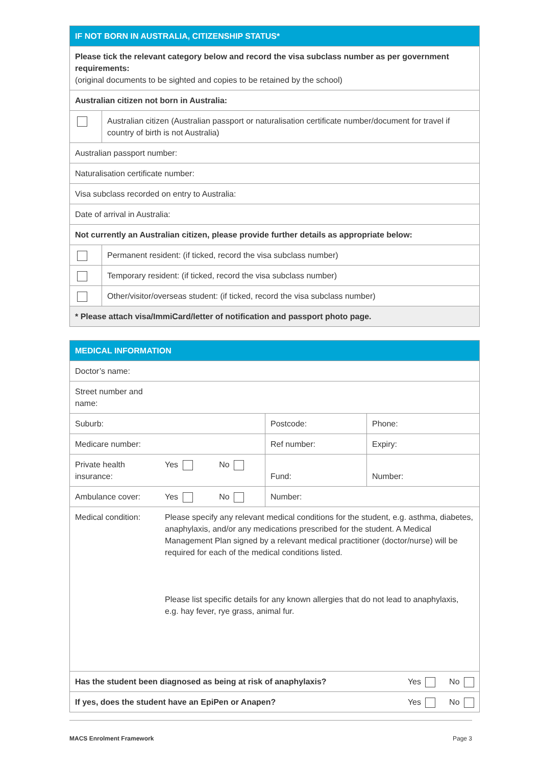| IF NOT BORN IN AUSTRALIA, CITIZENSHIP STATUS* | |
| --- | --- |
| Please tick the relevant category below and record the visa subclass number as per government requirements: (original documents to be sighted and copies to be retained by the school) | |
| Australian citizen not born in Australia: | |
| | Australian citizen (Australian passport or naturalisation certificate number/document for travel if country of birth is not Australia) |
| Australian passport number: | |
| Naturalisation certificate number: | |
| Visa subclass recorded on entry to Australia: | |
| Date of arrival in Australia: | |
| Not currently an Australian citizen, please provide further details as appropriate below: | |
| | Permanent resident: (if ticked, record the visa subclass number) |
| | Temporary resident: (if ticked, record the visa subclass number) |
| | Other/visitor/overseas student: (if ticked, record the visa subclass number) |
| * Please attach visa/ImmiCard/letter of notification and passport photo page. | |
| MEDICAL INFORMATION | | | | |
| --- | --- | --- | --- | --- |
| Doctor’s name: | | | | |
| Street number and name: | | | | |
| Suburb: | | | Postcode: | Phone: |
| Medicare number: | | | Ref number: | Expiry: |
| Private health insurance: | Yes | No | Fund: | Number: |
| Ambulance cover: | Yes | No | Number: | |
| Medical condition: | Please specify any relevant medical conditions for the student, e.g. asthma, diabetes, anaphylaxis, and/or any medications prescribed for the student. A Medical Management Plan signed by a relevant medical practitioner (doctor/nurse) will be required for each of the medical conditions listed. Please list specific details for any known allergies that do not lead to anaphylaxis, e.g. hay fever, rye grass, animal fur. | | | |
| Has the student been diagnosed as being at risk of anaphylaxis? | | | | Yes No |
| If yes, does the student have an EpiPen or Anapen? | | | | Yes No |
MACS Enrolment Framework Page 3